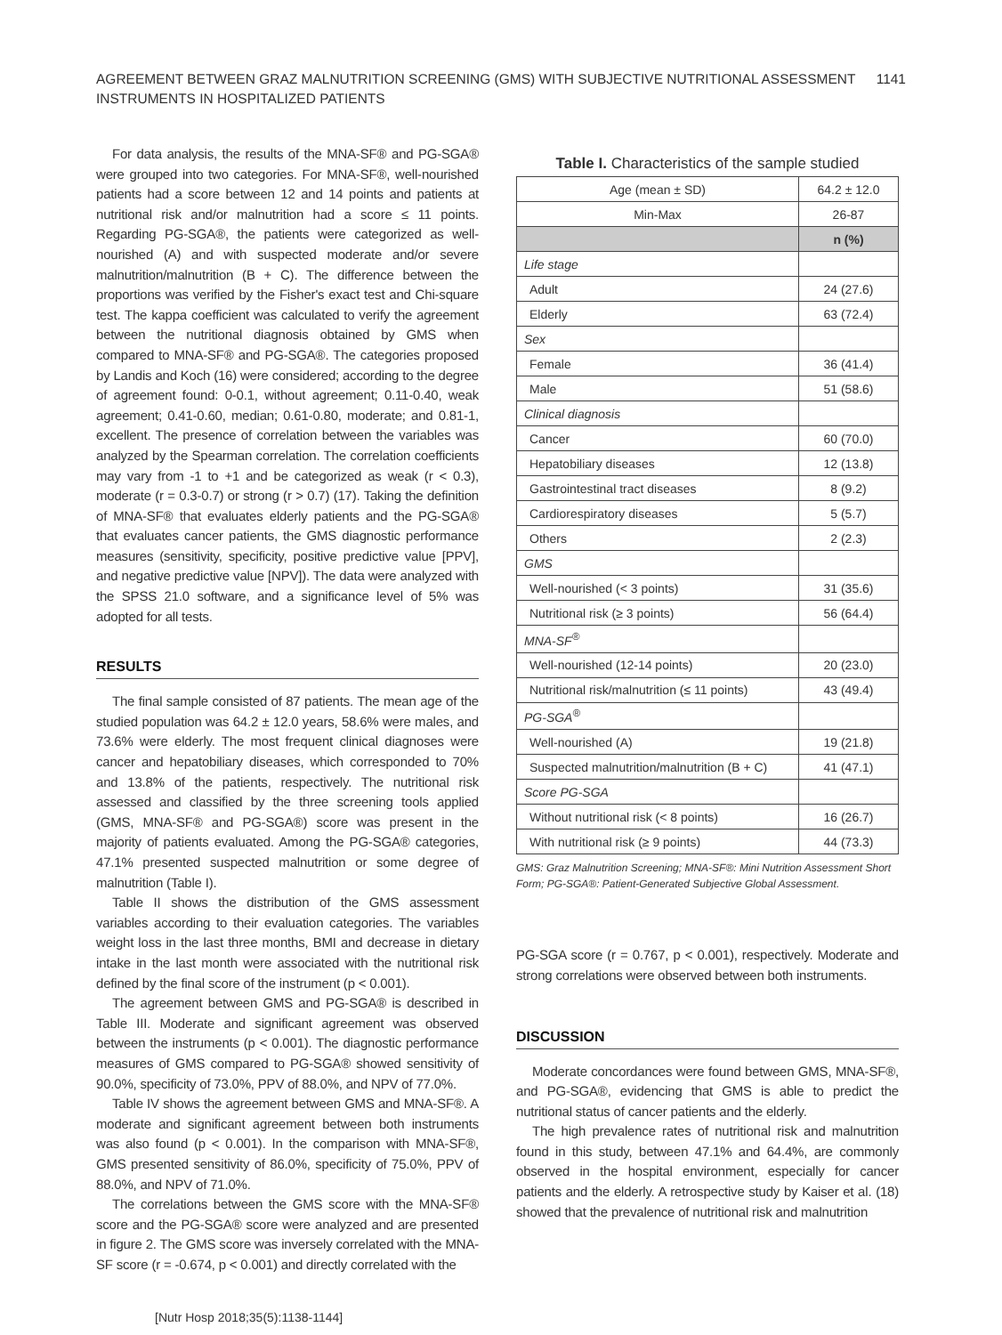AGREEMENT BETWEEN GRAZ MALNUTRITION SCREENING (GMS) WITH SUBJECTIVE NUTRITIONAL ASSESSMENT
INSTRUMENTS IN HOSPITALIZED PATIENTS
1141
For data analysis, the results of the MNA-SF® and PG-SGA® were grouped into two categories. For MNA-SF®, well-nourished patients had a score between 12 and 14 points and patients at nutritional risk and/or malnutrition had a score ≤ 11 points. Regarding PG-SGA®, the patients were categorized as well-nourished (A) and with suspected moderate and/or severe malnutrition/malnutrition (B + C). The difference between the proportions was verified by the Fisher's exact test and Chi-square test. The kappa coefficient was calculated to verify the agreement between the nutritional diagnosis obtained by GMS when compared to MNA-SF® and PG-SGA®. The categories proposed by Landis and Koch (16) were considered; according to the degree of agreement found: 0-0.1, without agreement; 0.11-0.40, weak agreement; 0.41-0.60, median; 0.61-0.80, moderate; and 0.81-1, excellent. The presence of correlation between the variables was analyzed by the Spearman correlation. The correlation coefficients may vary from -1 to +1 and be categorized as weak (r < 0.3), moderate (r = 0.3-0.7) or strong (r > 0.7) (17). Taking the definition of MNA-SF® that evaluates elderly patients and the PG-SGA® that evaluates cancer patients, the GMS diagnostic performance measures (sensitivity, specificity, positive predictive value [PPV], and negative predictive value [NPV]). The data were analyzed with the SPSS 21.0 software, and a significance level of 5% was adopted for all tests.
RESULTS
The final sample consisted of 87 patients. The mean age of the studied population was 64.2 ± 12.0 years, 58.6% were males, and 73.6% were elderly. The most frequent clinical diagnoses were cancer and hepatobiliary diseases, which corresponded to 70% and 13.8% of the patients, respectively. The nutritional risk assessed and classified by the three screening tools applied (GMS, MNA-SF® and PG-SGA®) score was present in the majority of patients evaluated. Among the PG-SGA® categories, 47.1% presented suspected malnutrition or some degree of malnutrition (Table I).
Table II shows the distribution of the GMS assessment variables according to their evaluation categories. The variables weight loss in the last three months, BMI and decrease in dietary intake in the last month were associated with the nutritional risk defined by the final score of the instrument (p < 0.001).
The agreement between GMS and PG-SGA® is described in Table III. Moderate and significant agreement was observed between the instruments (p < 0.001). The diagnostic performance measures of GMS compared to PG-SGA® showed sensitivity of 90.0%, specificity of 73.0%, PPV of 88.0%, and NPV of 77.0%.
Table IV shows the agreement between GMS and MNA-SF®. A moderate and significant agreement between both instruments was also found (p < 0.001). In the comparison with MNA-SF®, GMS presented sensitivity of 86.0%, specificity of 75.0%, PPV of 88.0%, and NPV of 71.0%.
The correlations between the GMS score with the MNA-SF® score and the PG-SGA® score were analyzed and are presented in figure 2. The GMS score was inversely correlated with the MNA-SF score (r = -0.674, p < 0.001) and directly correlated with the
Table I. Characteristics of the sample studied
| Age (mean ± SD) | 64.2 ± 12.0 |
| Min-Max | 26-87 |
| | n (%) |
| Life stage | |
| Adult | 24 (27.6) |
| Elderly | 63 (72.4) |
| Sex | |
| Female | 36 (41.4) |
| Male | 51 (58.6) |
| Clinical diagnosis | |
| Cancer | 60 (70.0) |
| Hepatobiliary diseases | 12 (13.8) |
| Gastrointestinal tract diseases | 8 (9.2) |
| Cardiorespiratory diseases | 5 (5.7) |
| Others | 2 (2.3) |
| GMS | |
| Well-nourished (< 3 points) | 31 (35.6) |
| Nutritional risk (≥ 3 points) | 56 (64.4) |
| MNA-SF<sup>®</sup> | |
| Well-nourished (12-14 points) | 20 (23.0) |
| Nutritional risk/malnutrition (≤ 11 points) | 43 (49.4) |
| PG-SGA<sup>®</sup> | |
| Well-nourished (A) | 19 (21.8) |
| Suspected malnutrition/malnutrition (B + C) | 41 (47.1) |
| Score PG-SGA | |
| Without nutritional risk (< 8 points) | 16 (26.7) |
| With nutritional risk (≥ 9 points) | 44 (73.3) |
GMS: Graz Malnutrition Screening; MNA-SF®: Mini Nutrition Assessment Short Form; PG-SGA®: Patient-Generated Subjective Global Assessment.
PG-SGA score (r = 0.767, p < 0.001), respectively. Moderate and strong correlations were observed between both instruments.
DISCUSSION
Moderate concordances were found between GMS, MNA-SF®, and PG-SGA®, evidencing that GMS is able to predict the nutritional status of cancer patients and the elderly.
The high prevalence rates of nutritional risk and malnutrition found in this study, between 47.1% and 64.4%, are commonly observed in the hospital environment, especially for cancer patients and the elderly. A retrospective study by Kaiser et al. (18) showed that the prevalence of nutritional risk and malnutrition
[Nutr Hosp 2018;35(5):1138-1144]